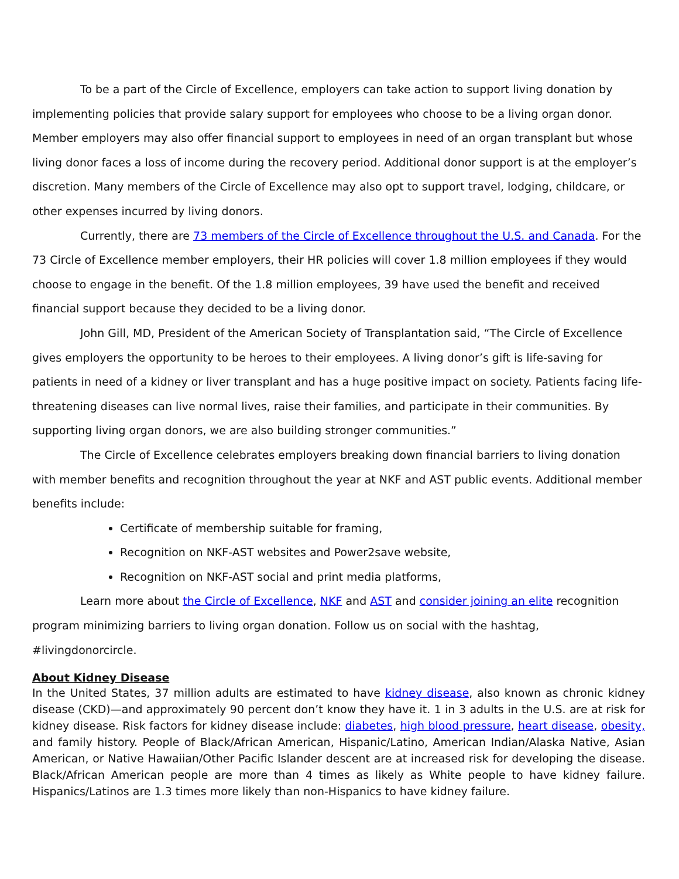To be a part of the Circle of Excellence, employers can take action to support living donation by implementing policies that provide salary support for employees who choose to be a living organ donor. Member employers may also offer financial support to employees in need of an organ transplant but whose living donor faces a loss of income during the recovery period. Additional donor support is at the employer’s discretion. Many members of the Circle of Excellence may also opt to support travel, lodging, childcare, or other expenses incurred by living donors.
Currently, there are 73 members of the Circle of Excellence throughout the U.S. and Canada. For the 73 Circle of Excellence member employers, their HR policies will cover 1.8 million employees if they would choose to engage in the benefit. Of the 1.8 million employees, 39 have used the benefit and received financial support because they decided to be a living donor.
John Gill, MD, President of the American Society of Transplantation said, “The Circle of Excellence gives employers the opportunity to be heroes to their employees. A living donor’s gift is life-saving for patients in need of a kidney or liver transplant and has a huge positive impact on society. Patients facing life-threatening diseases can live normal lives, raise their families, and participate in their communities. By supporting living organ donors, we are also building stronger communities.”
The Circle of Excellence celebrates employers breaking down financial barriers to living donation with member benefits and recognition throughout the year at NKF and AST public events. Additional member benefits include:
Certificate of membership suitable for framing,
Recognition on NKF-AST websites and Power2save website,
Recognition on NKF-AST social and print media platforms,
Learn more about the Circle of Excellence, NKF and AST and consider joining an elite recognition program minimizing barriers to living organ donation. Follow us on social with the hashtag, #livingdonorcircle.
About Kidney Disease
In the United States, 37 million adults are estimated to have kidney disease, also known as chronic kidney disease (CKD)—and approximately 90 percent don’t know they have it. 1 in 3 adults in the U.S. are at risk for kidney disease. Risk factors for kidney disease include: diabetes, high blood pressure, heart disease, obesity, and family history. People of Black/African American, Hispanic/Latino, American Indian/Alaska Native, Asian American, or Native Hawaiian/Other Pacific Islander descent are at increased risk for developing the disease. Black/African American people are more than 4 times as likely as White people to have kidney failure. Hispanics/Latinos are 1.3 times more likely than non-Hispanics to have kidney failure.